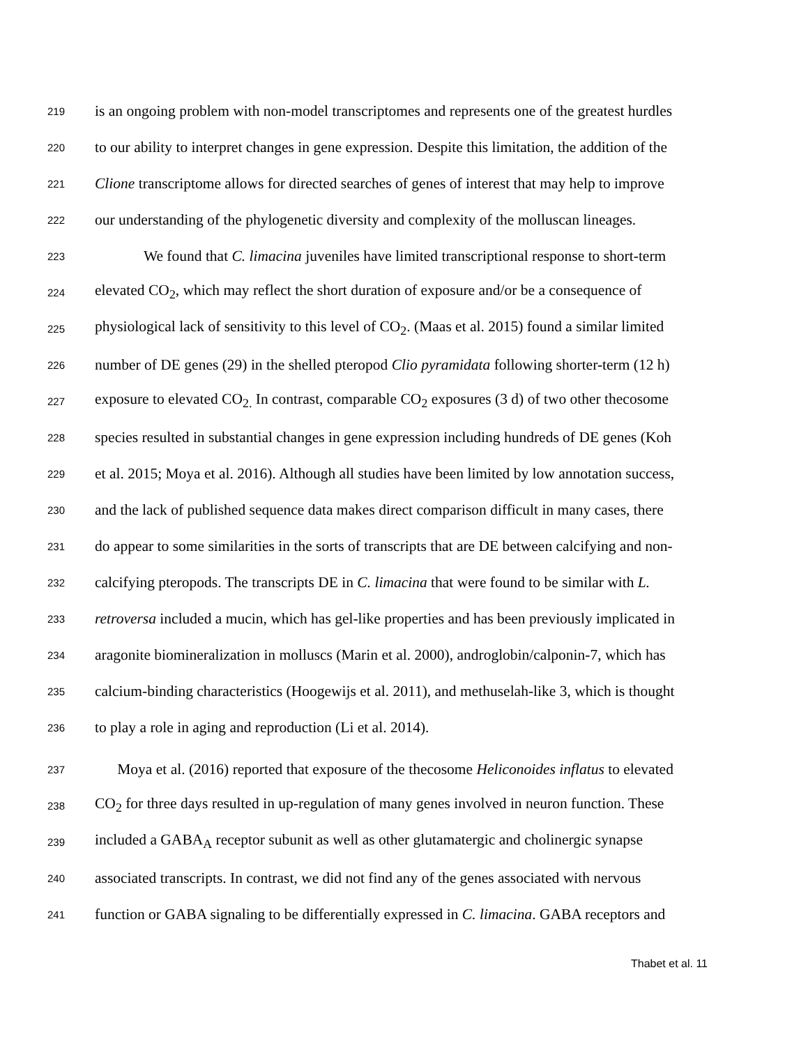219 is an ongoing problem with non-model transcriptomes and represents one of the greatest hurdles
220 to our ability to interpret changes in gene expression. Despite this limitation, the addition of the
221 Clione transcriptome allows for directed searches of genes of interest that may help to improve
222 our understanding of the phylogenetic diversity and complexity of the molluscan lineages.
223 We found that C. limacina juveniles have limited transcriptional response to short-term
224 elevated CO<sub>2</sub>, which may reflect the short duration of exposure and/or be a consequence of
225 physiological lack of sensitivity to this level of CO<sub>2</sub>. (Maas et al. 2015) found a similar limited
226 number of DE genes (29) in the shelled pteropod Clio pyramidata following shorter-term (12 h)
227 exposure to elevated CO<sub>2.</sub> In contrast, comparable CO<sub>2</sub> exposures (3 d) of two other thecosome
228 species resulted in substantial changes in gene expression including hundreds of DE genes (Koh
229 et al. 2015; Moya et al. 2016). Although all studies have been limited by low annotation success,
230 and the lack of published sequence data makes direct comparison difficult in many cases, there
231 do appear to some similarities in the sorts of transcripts that are DE between calcifying and non-
232 calcifying pteropods. The transcripts DE in C. limacina that were found to be similar with L.
233 retroversa included a mucin, which has gel-like properties and has been previously implicated in
234 aragonite biomineralization in molluscs (Marin et al. 2000), androglobin/calponin-7, which has
235 calcium-binding characteristics (Hoogewijs et al. 2011), and methuselah-like 3, which is thought
236 to play a role in aging and reproduction (Li et al. 2014).
237 Moya et al. (2016) reported that exposure of the thecosome Heliconoides inflatus to elevated
238 CO<sub>2</sub> for three days resulted in up-regulation of many genes involved in neuron function. These
239 included a GABA<sub>A</sub> receptor subunit as well as other glutamatergic and cholinergic synapse
240 associated transcripts. In contrast, we did not find any of the genes associated with nervous
241 function or GABA signaling to be differentially expressed in C. limacina. GABA receptors and
Thabet et al. 11